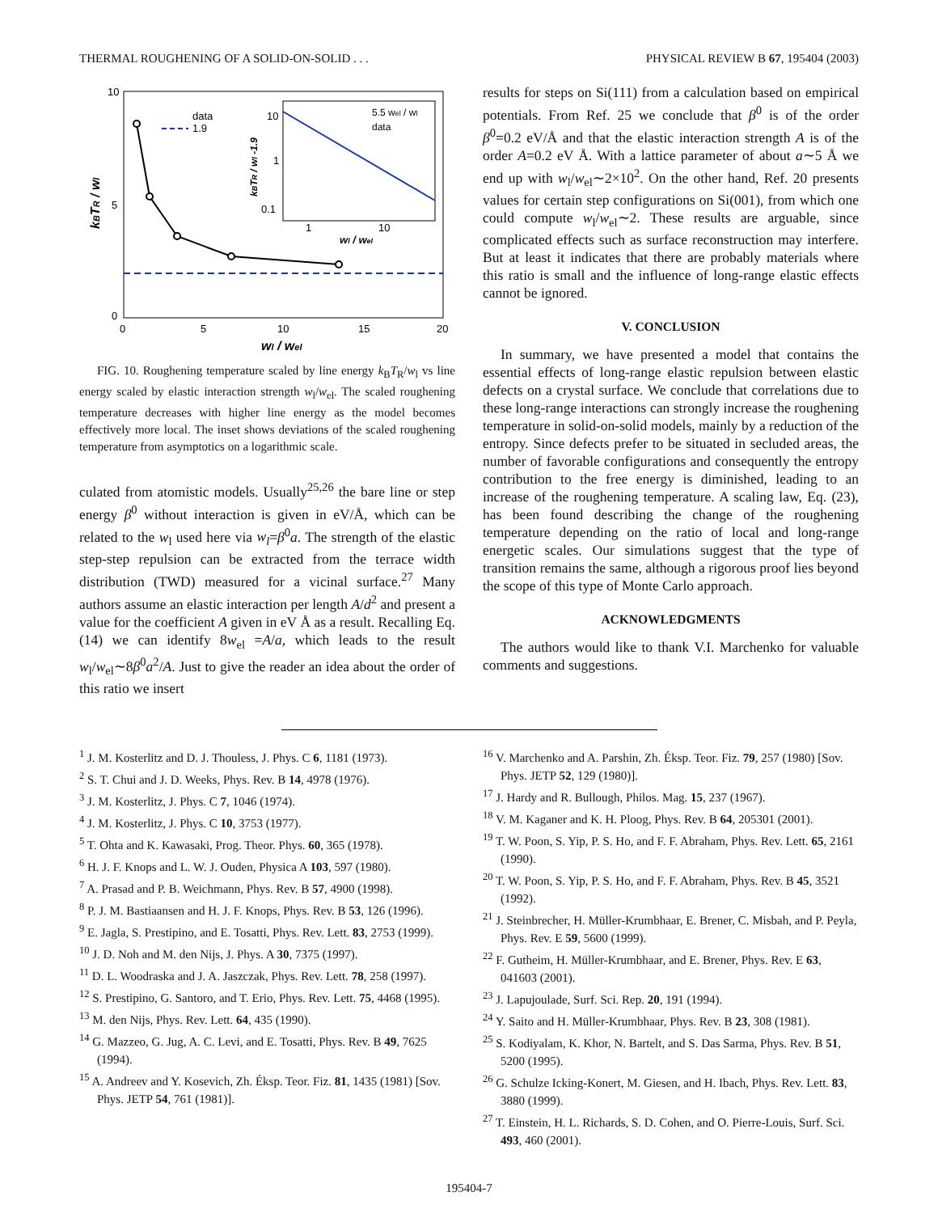THERMAL ROUGHENING OF A SOLID-ON-SOLID . . . PHYSICAL REVIEW B 67, 195404 (2003)
10
5
0
0
5
10
15
20
wl / wel
kBTR / wl
data
1.9
10
1
0.1
1
10
wl / wel
kBTR / wl -1.9
5.5 wel / wl
data
FIG. 10. Roughening temperature scaled by line energy k<sub>B</sub>T<sub>R</sub>/w<sub>l</sub> vs line energy scaled by elastic interaction strength w<sub>l</sub>/w<sub>el</sub>. The scaled roughening temperature decreases with higher line energy as the model becomes effectively more local. The inset shows deviations of the scaled roughening temperature from asymptotics on a logarithmic scale.
culated from atomistic models. Usually<sup>25,26</sup> the bare line or step energy β<sup>0</sup> without interaction is given in eV/Å, which can be related to the w<sub>l</sub> used here via w<sub>l</sub>=β<sup>0</sup>a. The strength of the elastic step-step repulsion can be extracted from the terrace width distribution (TWD) measured for a vicinal surface.<sup>27</sup> Many authors assume an elastic interaction per length A/d<sup>2</sup> and present a value for the coefficient A given in eV Å as a result. Recalling Eq. (14) we can identify 8w<sub>el</sub> =A/a, which leads to the result w<sub>l</sub>/w<sub>el</sub>∼8β<sup>0</sup>a<sup>2</sup>/A. Just to give the reader an idea about the order of this ratio we insert
results for steps on Si(111) from a calculation based on empirical potentials. From Ref. 25 we conclude that β<sup>0</sup> is of the order β<sup>0</sup>=0.2 eV/Å and that the elastic interaction strength A is of the order A=0.2 eV Å. With a lattice parameter of about a∼5 Å we end up with w<sub>l</sub>/w<sub>el</sub>∼2×10<sup>2</sup>. On the other hand, Ref. 20 presents values for certain step configurations on Si(001), from which one could compute w<sub>l</sub>/w<sub>el</sub>∼2. These results are arguable, since complicated effects such as surface reconstruction may interfere. But at least it indicates that there are probably materials where this ratio is small and the influence of long-range elastic effects cannot be ignored.
V. CONCLUSION
In summary, we have presented a model that contains the essential effects of long-range elastic repulsion between elastic defects on a crystal surface. We conclude that correlations due to these long-range interactions can strongly increase the roughening temperature in solid-on-solid models, mainly by a reduction of the entropy. Since defects prefer to be situated in secluded areas, the number of favorable configurations and consequently the entropy contribution to the free energy is diminished, leading to an increase of the roughening temperature. A scaling law, Eq. (23), has been found describing the change of the roughening temperature depending on the ratio of local and long-range energetic scales. Our simulations suggest that the type of transition remains the same, although a rigorous proof lies beyond the scope of this type of Monte Carlo approach.
ACKNOWLEDGMENTS
The authors would like to thank V.I. Marchenko for valuable comments and suggestions.
<sup>1</sup> J. M. Kosterlitz and D. J. Thouless, J. Phys. C 6, 1181 (1973).
<sup>2</sup> S. T. Chui and J. D. Weeks, Phys. Rev. B 14, 4978 (1976).
<sup>3</sup> J. M. Kosterlitz, J. Phys. C 7, 1046 (1974).
<sup>4</sup> J. M. Kosterlitz, J. Phys. C 10, 3753 (1977).
<sup>5</sup> T. Ohta and K. Kawasaki, Prog. Theor. Phys. 60, 365 (1978).
<sup>6</sup> H. J. F. Knops and L. W. J. Ouden, Physica A 103, 597 (1980).
<sup>7</sup> A. Prasad and P. B. Weichmann, Phys. Rev. B 57, 4900 (1998).
<sup>8</sup> P. J. M. Bastiaansen and H. J. F. Knops, Phys. Rev. B 53, 126 (1996).
<sup>9</sup> E. Jagla, S. Prestipino, and E. Tosatti, Phys. Rev. Lett. 83, 2753 (1999).
<sup>10</sup> J. D. Noh and M. den Nijs, J. Phys. A 30, 7375 (1997).
<sup>11</sup> D. L. Woodraska and J. A. Jaszczak, Phys. Rev. Lett. 78, 258 (1997).
<sup>12</sup> S. Prestipino, G. Santoro, and T. Erio, Phys. Rev. Lett. 75, 4468 (1995).
<sup>13</sup> M. den Nijs, Phys. Rev. Lett. 64, 435 (1990).
<sup>14</sup> G. Mazzeo, G. Jug, A. C. Levi, and E. Tosatti, Phys. Rev. B 49, 7625 (1994).
<sup>15</sup> A. Andreev and Y. Kosevich, Zh. Éksp. Teor. Fiz. 81, 1435 (1981) [Sov. Phys. JETP 54, 761 (1981)].
<sup>16</sup> V. Marchenko and A. Parshin, Zh. Éksp. Teor. Fiz. 79, 257 (1980) [Sov. Phys. JETP 52, 129 (1980)].
<sup>17</sup> J. Hardy and R. Bullough, Philos. Mag. 15, 237 (1967).
<sup>18</sup> V. M. Kaganer and K. H. Ploog, Phys. Rev. B 64, 205301 (2001).
<sup>19</sup> T. W. Poon, S. Yip, P. S. Ho, and F. F. Abraham, Phys. Rev. Lett. 65, 2161 (1990).
<sup>20</sup> T. W. Poon, S. Yip, P. S. Ho, and F. F. Abraham, Phys. Rev. B 45, 3521 (1992).
<sup>21</sup> J. Steinbrecher, H. Müller-Krumbhaar, E. Brener, C. Misbah, and P. Peyla, Phys. Rev. E 59, 5600 (1999).
<sup>22</sup> F. Gutheim, H. Müller-Krumbhaar, and E. Brener, Phys. Rev. E 63, 041603 (2001).
<sup>23</sup> J. Lapujoulade, Surf. Sci. Rep. 20, 191 (1994).
<sup>24</sup> Y. Saito and H. Müller-Krumbhaar, Phys. Rev. B 23, 308 (1981).
<sup>25</sup> S. Kodiyalam, K. Khor, N. Bartelt, and S. Das Sarma, Phys. Rev. B 51, 5200 (1995).
<sup>26</sup> G. Schulze Icking-Konert, M. Giesen, and H. Ibach, Phys. Rev. Lett. 83, 3880 (1999).
<sup>27</sup> T. Einstein, H. L. Richards, S. D. Cohen, and O. Pierre-Louis, Surf. Sci. 493, 460 (2001).
195404-7